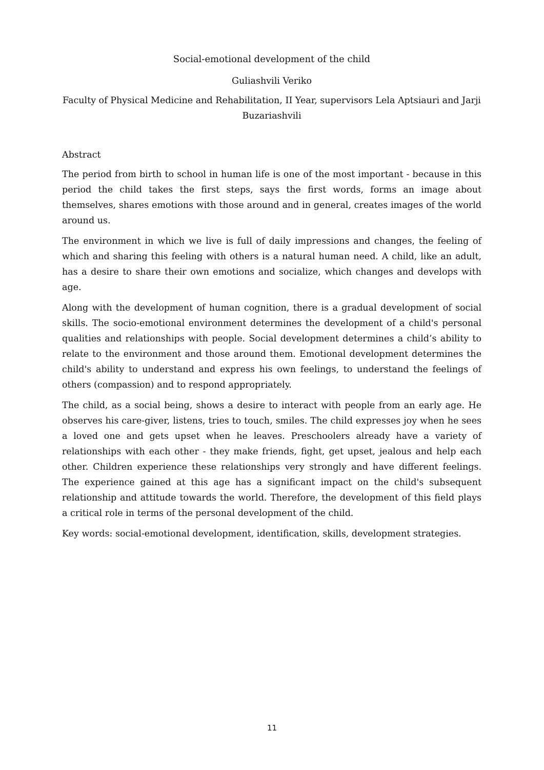Social-emotional development of the child
Guliashvili Veriko
Faculty of Physical Medicine and Rehabilitation, II Year, supervisors Lela Aptsiauri and Jarji Buzariashvili
Abstract
The period from birth to school in human life is one of the most important - because in this period the child takes the first steps, says the first words, forms an image about themselves, shares emotions with those around and in general, creates images of the world around us.
The environment in which we live is full of daily impressions and changes, the feeling of which and sharing this feeling with others is a natural human need. A child, like an adult, has a desire to share their own emotions and socialize, which changes and develops with age.
Along with the development of human cognition, there is a gradual development of social skills. The socio-emotional environment determines the development of a child's personal qualities and relationships with people. Social development determines a child’s ability to relate to the environment and those around them. Emotional development determines the child's ability to understand and express his own feelings, to understand the feelings of others (compassion) and to respond appropriately.
The child, as a social being, shows a desire to interact with people from an early age. He observes his care-giver, listens, tries to touch, smiles. The child expresses joy when he sees a loved one and gets upset when he leaves. Preschoolers already have a variety of relationships with each other - they make friends, fight, get upset, jealous and help each other. Children experience these relationships very strongly and have different feelings. The experience gained at this age has a significant impact on the child's subsequent relationship and attitude towards the world. Therefore, the development of this field plays a critical role in terms of the personal development of the child.
Key words: social-emotional development, identification, skills, development strategies.
11